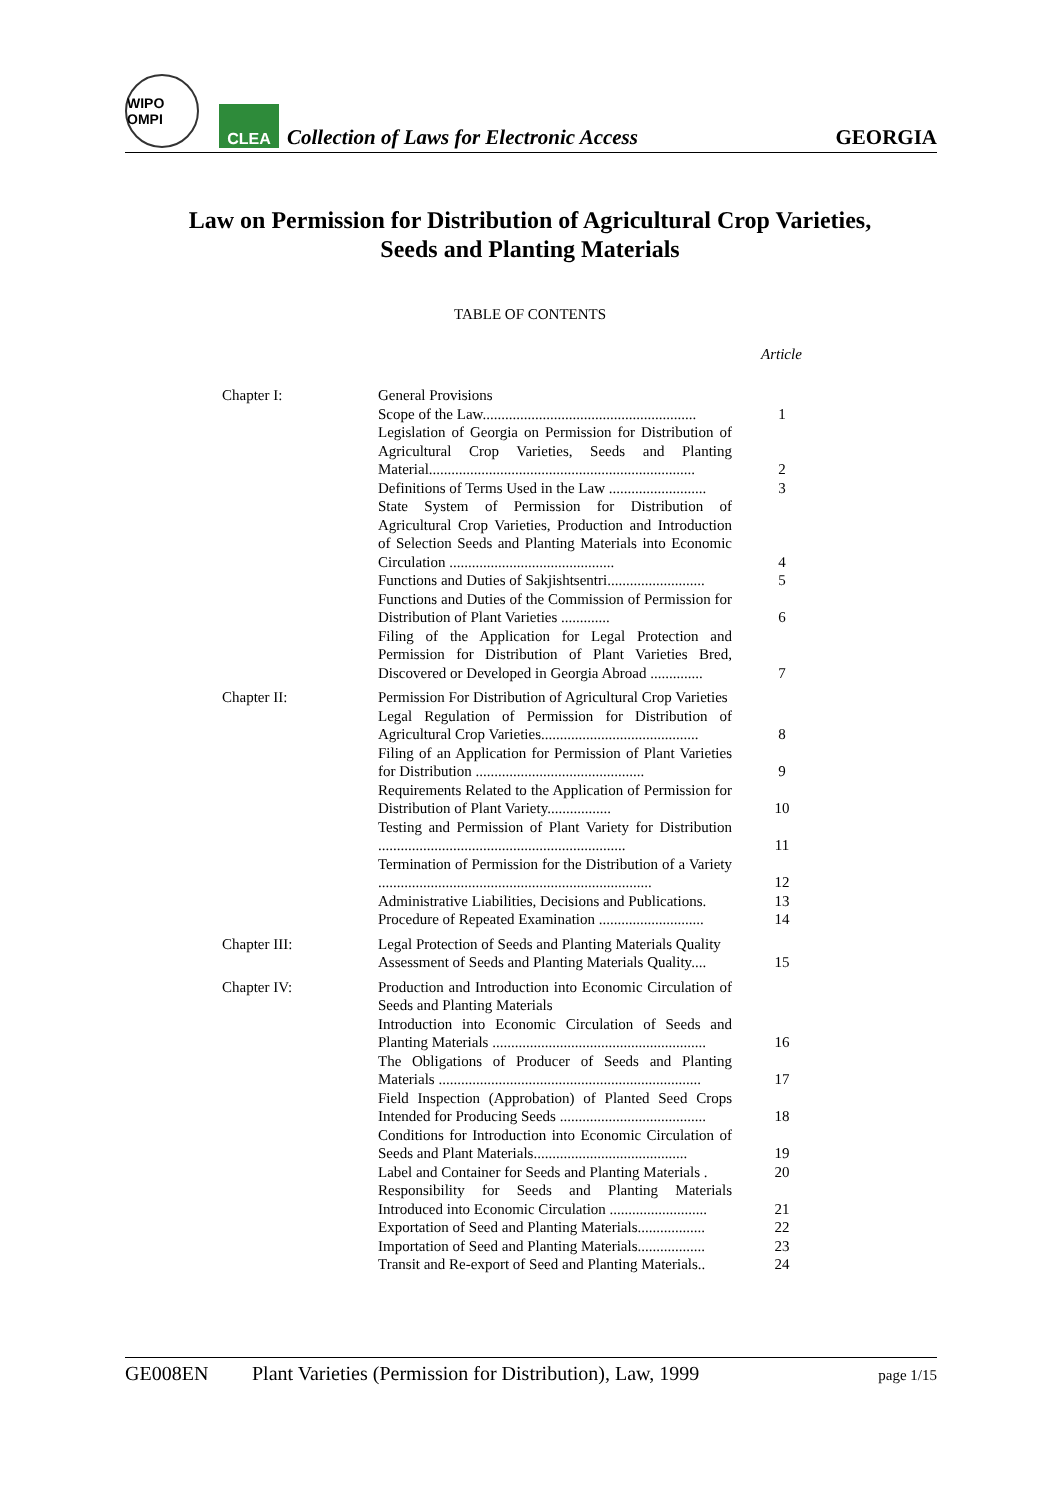WIPO OMPI
CLEA
Collection of Laws for Electronic Access
GEORGIA
Law on Permission for Distribution of Agricultural Crop Varieties,
Seeds and Planting Materials
TABLE OF CONTENTS
Article
| Chapter I: | General Provisions | |
| | Scope of the Law......................................................... | 1 |
| | Legislation of Georgia on Permission for Distribution of Agricultural Crop Varieties, Seeds and Planting Material....................................................................... | 2 |
| | Definitions of Terms Used in the Law .......................... | 3 |
| | State System of Permission for Distribution of Agricultural Crop Varieties, Production and Introduction of Selection Seeds and Planting Materials into Economic Circulation ............................................ | 4 |
| | Functions and Duties of Sakjishtsentri.......................... | 5 |
| | Functions and Duties of the Commission of Permission for Distribution of Plant Varieties ............. | 6 |
| | Filing of the Application for Legal Protection and Permission for Distribution of Plant Varieties Bred, Discovered or Developed in Georgia Abroad .............. | 7 |
| Chapter II: | Permission For Distribution of Agricultural Crop Varieties | |
| | Legal Regulation of Permission for Distribution of Agricultural Crop Varieties.......................................... | 8 |
| | Filing of an Application for Permission of Plant Varieties for Distribution ............................................. | 9 |
| | Requirements Related to the Application of Permission for Distribution of Plant Variety................. | 10 |
| | Testing and Permission of Plant Variety for Distribution .................................................................. | 11 |
| | Termination of Permission for the Distribution of a Variety ......................................................................... | 12 |
| | Administrative Liabilities, Decisions and Publications. | 13 |
| | Procedure of Repeated Examination ............................ | 14 |
| Chapter III: | Legal Protection of Seeds and Planting Materials Quality | |
| | Assessment of Seeds and Planting Materials Quality.... | 15 |
| Chapter IV: | Production and Introduction into Economic Circulation of Seeds and Planting Materials | |
| | Introduction into Economic Circulation of Seeds and Planting Materials ......................................................... | 16 |
| | The Obligations of Producer of Seeds and Planting Materials ...................................................................... | 17 |
| | Field Inspection (Approbation) of Planted Seed Crops Intended for Producing Seeds ....................................... | 18 |
| | Conditions for Introduction into Economic Circulation of Seeds and Plant Materials......................................... | 19 |
| | Label and Container for Seeds and Planting Materials . | 20 |
| | Responsibility for Seeds and Planting Materials Introduced into Economic Circulation .......................... | 21 |
| | Exportation of Seed and Planting Materials.................. | 22 |
| | Importation of Seed and Planting Materials.................. | 23 |
| | Transit and Re-export of Seed and Planting Materials.. | 24 |
GE008EN Plant Varieties (Permission for Distribution), Law, 1999 page 1/15